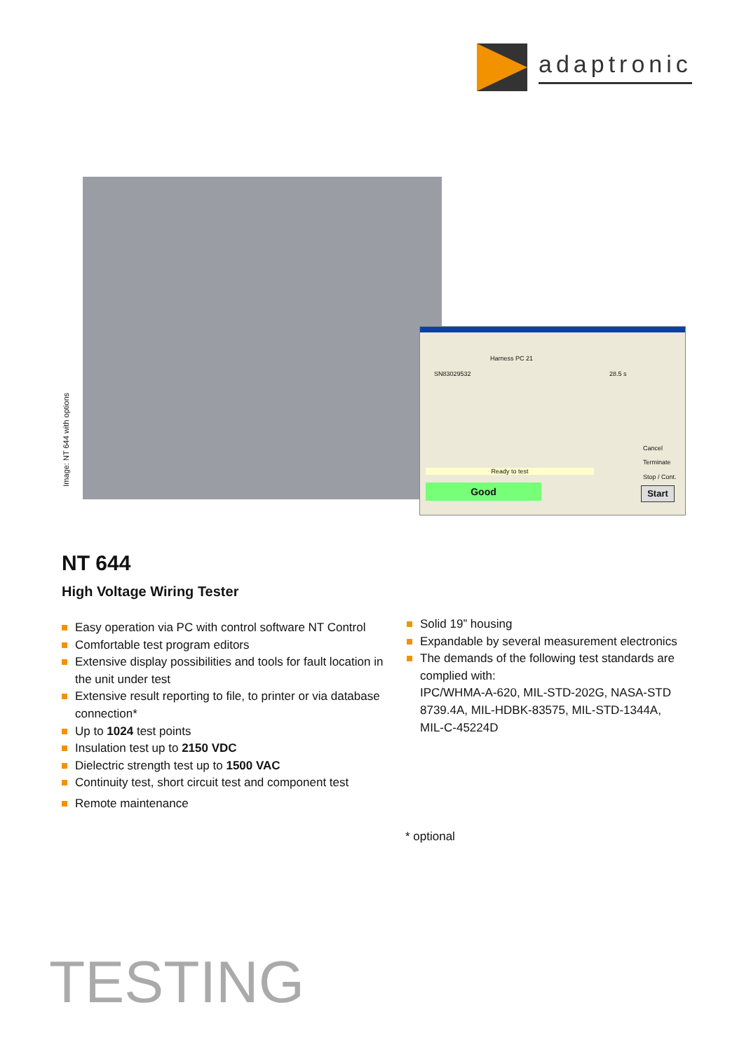adaptronic
Image: NT 644 with options
Harness PC 21
SN83029532 28.5 s
Ready to test
Good
Cancel
Terminate
Stop / Cont.
Start
NT 644
High Voltage Wiring Tester
Easy operation via PC with control software NT Control
Comfortable test program editors
Extensive display possibilities and tools for fault location in the unit under test
Extensive result reporting to file, to printer or via database connection*
Up to 1024 test points
Insulation test up to 2150 VDC
Dielectric strength test up to 1500 VAC
Continuity test, short circuit test and component test
Remote maintenance
Solid 19” housing
Expandable by several measurement electronics
The demands of the following test standards are complied with:
IPC/WHMA-A-620, MIL-STD-202G, NASA-STD 8739.4A, MIL-HDBK-83575, MIL-STD-1344A, MIL-C-45224D
* optional
TESTING